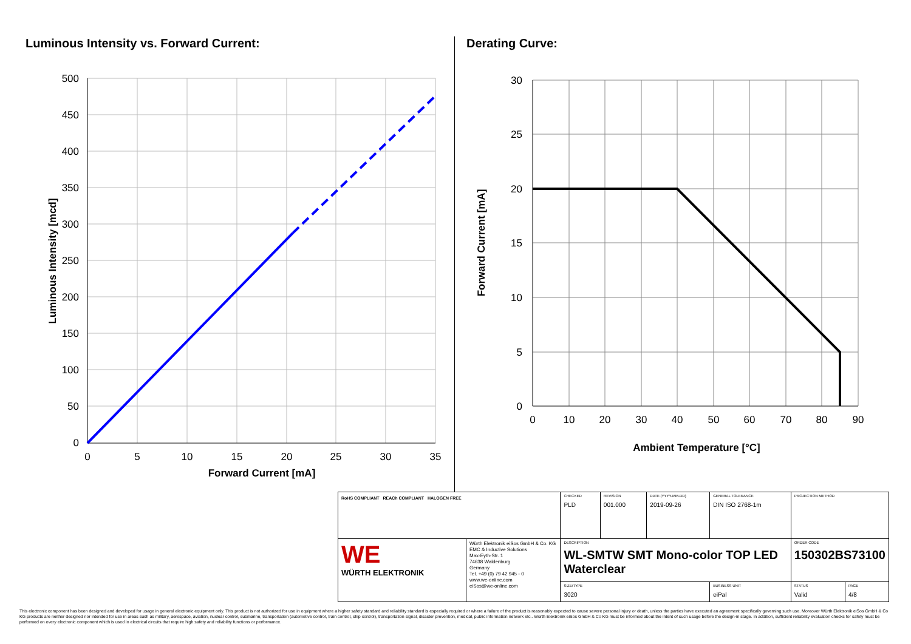Luminous Intensity vs. Forward Current:
Derating Curve:
500
450
400
350
300
250
200
150
100
50
0
0
5
10
15
20
25
30
35
Forward Current [mA]
Luminous Intensity [mcd]
30
25
20
15
10
5
0
0
10
20
30
40
50
60
70
80
90
Ambient Temperature [°C]
Forward Current [mA]
| RoHS COMPLIANT REACh COMPLIANT HALOGEN FREE | | CHECKED PLD | REVISION 001.000 | DATE (YYYY-MM-DD) 2019-09-26 | GENERAL TOLERANCE DIN ISO 2768-1m | PROJECTION METHOD | |
| WE WÜRTH ELEKTRONIK | Würth Elektronik eiSos GmbH & Co. KG EMC & Inductive Solutions Max-Eyth-Str. 1 74638 Waldenburg Germany Tel. +49 (0) 79 42 945 - 0 www.we-online.com eiSos@we-online.com | DESCRIPTION WL-SMTW SMT Mono-color TOP LED Waterclear | | | | ORDER CODE 150302BS73100 | |
| | | SIZE/TYPE 3020 | | | BUSINESS UNIT eiPal | STATUS Valid | PAGE 4/8 |
This electronic component has been designed and developed for usage in general electronic equipment only. This product is not authorized for use in equipment where a higher safety standard and reliability standard is especially required or where a failure of the product is reasonably expected to cause severe personal injury or death, unless the parties have executed an agreement specifically governing such use. Moreover Würth Elektronik eiSos GmbH & Co KG products are neither designed nor intended for use in areas such as military, aerospace, aviation, nuclear control, submarine, transportation (automotive control, train control, ship control), transportation signal, disaster prevention, medical, public information network etc.. Würth Elektronik eiSos GmbH & Co KG must be informed about the intent of such usage before the design-in stage. In addition, sufficient reliability evaluation checks for safety must be performed on every electronic component which is used in electrical circuits that require high safety and reliability functions or performance.